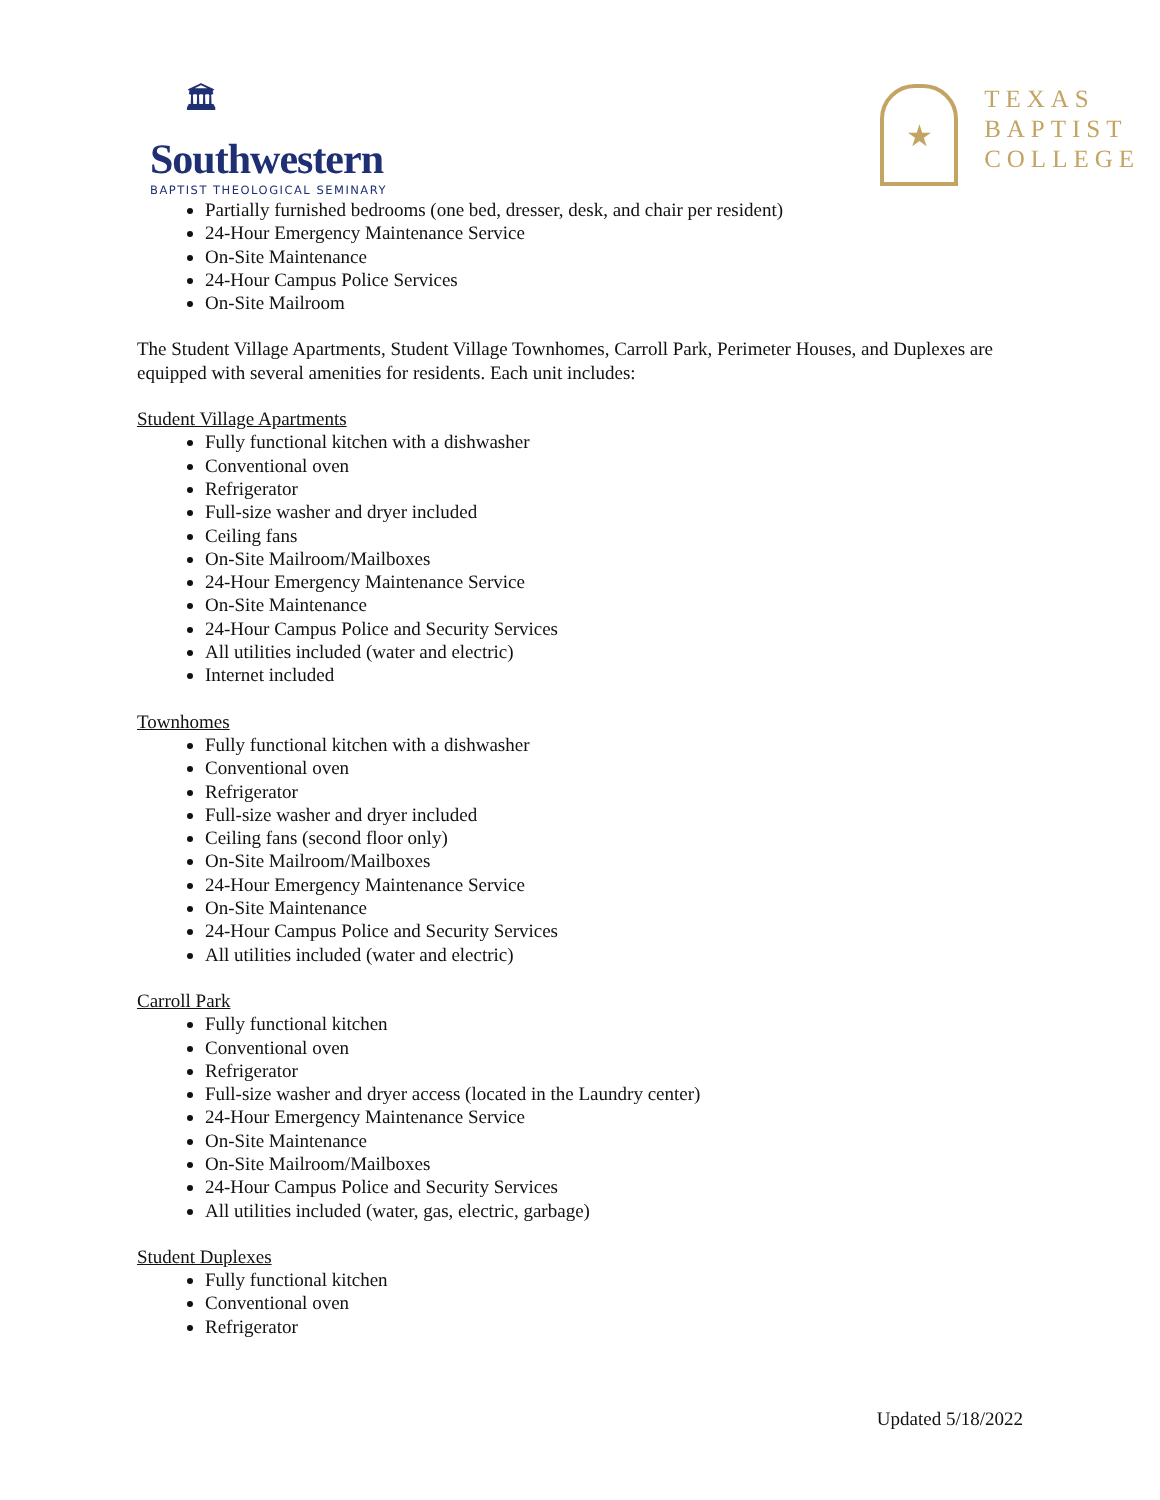🏛
Southwestern
BAPTIST THEOLOGICAL SEMINARY
★
TEXAS
BAPTIST
COLLEGE
Partially furnished bedrooms (one bed, dresser, desk, and chair per resident)
24-Hour Emergency Maintenance Service
On-Site Maintenance
24-Hour Campus Police Services
On-Site Mailroom
The Student Village Apartments, Student Village Townhomes, Carroll Park, Perimeter Houses, and Duplexes are equipped with several amenities for residents. Each unit includes:
Student Village Apartments
Fully functional kitchen with a dishwasher
Conventional oven
Refrigerator
Full-size washer and dryer included
Ceiling fans
On-Site Mailroom/Mailboxes
24-Hour Emergency Maintenance Service
On-Site Maintenance
24-Hour Campus Police and Security Services
All utilities included (water and electric)
Internet included
Townhomes
Fully functional kitchen with a dishwasher
Conventional oven
Refrigerator
Full-size washer and dryer included
Ceiling fans (second floor only)
On-Site Mailroom/Mailboxes
24-Hour Emergency Maintenance Service
On-Site Maintenance
24-Hour Campus Police and Security Services
All utilities included (water and electric)
Carroll Park
Fully functional kitchen
Conventional oven
Refrigerator
Full-size washer and dryer access (located in the Laundry center)
24-Hour Emergency Maintenance Service
On-Site Maintenance
On-Site Mailroom/Mailboxes
24-Hour Campus Police and Security Services
All utilities included (water, gas, electric, garbage)
Student Duplexes
Fully functional kitchen
Conventional oven
Refrigerator
Updated 5/18/2022